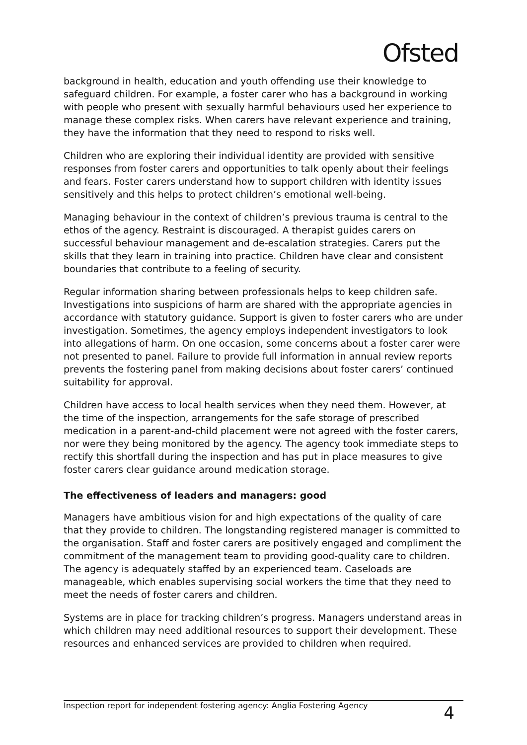Ofsted
background in health, education and youth offending use their knowledge to safeguard children. For example, a foster carer who has a background in working with people who present with sexually harmful behaviours used her experience to manage these complex risks. When carers have relevant experience and training, they have the information that they need to respond to risks well.
Children who are exploring their individual identity are provided with sensitive responses from foster carers and opportunities to talk openly about their feelings and fears. Foster carers understand how to support children with identity issues sensitively and this helps to protect children’s emotional well-being.
Managing behaviour in the context of children’s previous trauma is central to the ethos of the agency. Restraint is discouraged. A therapist guides carers on successful behaviour management and de-escalation strategies. Carers put the skills that they learn in training into practice. Children have clear and consistent boundaries that contribute to a feeling of security.
Regular information sharing between professionals helps to keep children safe. Investigations into suspicions of harm are shared with the appropriate agencies in accordance with statutory guidance. Support is given to foster carers who are under investigation. Sometimes, the agency employs independent investigators to look into allegations of harm. On one occasion, some concerns about a foster carer were not presented to panel. Failure to provide full information in annual review reports prevents the fostering panel from making decisions about foster carers’ continued suitability for approval.
Children have access to local health services when they need them. However, at the time of the inspection, arrangements for the safe storage of prescribed medication in a parent-and-child placement were not agreed with the foster carers, nor were they being monitored by the agency. The agency took immediate steps to rectify this shortfall during the inspection and has put in place measures to give foster carers clear guidance around medication storage.
The effectiveness of leaders and managers: good
Managers have ambitious vision for and high expectations of the quality of care that they provide to children. The longstanding registered manager is committed to the organisation. Staff and foster carers are positively engaged and compliment the commitment of the management team to providing good-quality care to children. The agency is adequately staffed by an experienced team. Caseloads are manageable, which enables supervising social workers the time that they need to meet the needs of foster carers and children.
Systems are in place for tracking children’s progress. Managers understand areas in which children may need additional resources to support their development. These resources and enhanced services are provided to children when required.
Inspection report for independent fostering agency: Anglia Fostering Agency 4